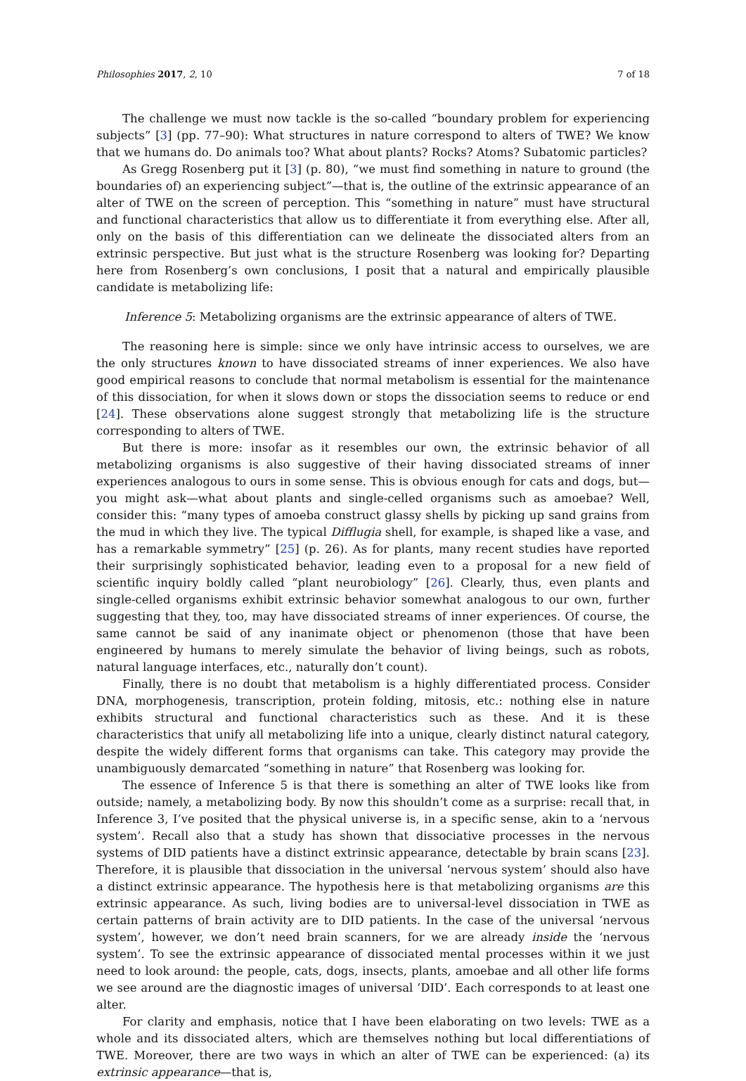Philosophies 2017, 2, 10 7 of 18
The challenge we must now tackle is the so-called “boundary problem for experiencing subjects” [3] (pp. 77–90): What structures in nature correspond to alters of TWE? We know that we humans do. Do animals too? What about plants? Rocks? Atoms? Subatomic particles?
As Gregg Rosenberg put it [3] (p. 80), “we must find something in nature to ground (the boundaries of) an experiencing subject”—that is, the outline of the extrinsic appearance of an alter of TWE on the screen of perception. This “something in nature” must have structural and functional characteristics that allow us to differentiate it from everything else. After all, only on the basis of this differentiation can we delineate the dissociated alters from an extrinsic perspective. But just what is the structure Rosenberg was looking for? Departing here from Rosenberg’s own conclusions, I posit that a natural and empirically plausible candidate is metabolizing life:
Inference 5: Metabolizing organisms are the extrinsic appearance of alters of TWE.
The reasoning here is simple: since we only have intrinsic access to ourselves, we are the only structures known to have dissociated streams of inner experiences. We also have good empirical reasons to conclude that normal metabolism is essential for the maintenance of this dissociation, for when it slows down or stops the dissociation seems to reduce or end [24]. These observations alone suggest strongly that metabolizing life is the structure corresponding to alters of TWE.
But there is more: insofar as it resembles our own, the extrinsic behavior of all metabolizing organisms is also suggestive of their having dissociated streams of inner experiences analogous to ours in some sense. This is obvious enough for cats and dogs, but—you might ask—what about plants and single-celled organisms such as amoebae? Well, consider this: “many types of amoeba construct glassy shells by picking up sand grains from the mud in which they live. The typical Difflugia shell, for example, is shaped like a vase, and has a remarkable symmetry” [25] (p. 26). As for plants, many recent studies have reported their surprisingly sophisticated behavior, leading even to a proposal for a new field of scientific inquiry boldly called “plant neurobiology” [26]. Clearly, thus, even plants and single-celled organisms exhibit extrinsic behavior somewhat analogous to our own, further suggesting that they, too, may have dissociated streams of inner experiences. Of course, the same cannot be said of any inanimate object or phenomenon (those that have been engineered by humans to merely simulate the behavior of living beings, such as robots, natural language interfaces, etc., naturally don’t count).
Finally, there is no doubt that metabolism is a highly differentiated process. Consider DNA, morphogenesis, transcription, protein folding, mitosis, etc.: nothing else in nature exhibits structural and functional characteristics such as these. And it is these characteristics that unify all metabolizing life into a unique, clearly distinct natural category, despite the widely different forms that organisms can take. This category may provide the unambiguously demarcated “something in nature” that Rosenberg was looking for.
The essence of Inference 5 is that there is something an alter of TWE looks like from outside; namely, a metabolizing body. By now this shouldn’t come as a surprise: recall that, in Inference 3, I’ve posited that the physical universe is, in a specific sense, akin to a ‘nervous system’. Recall also that a study has shown that dissociative processes in the nervous systems of DID patients have a distinct extrinsic appearance, detectable by brain scans [23]. Therefore, it is plausible that dissociation in the universal ‘nervous system’ should also have a distinct extrinsic appearance. The hypothesis here is that metabolizing organisms are this extrinsic appearance. As such, living bodies are to universal-level dissociation in TWE as certain patterns of brain activity are to DID patients. In the case of the universal ‘nervous system’, however, we don’t need brain scanners, for we are already inside the ‘nervous system’. To see the extrinsic appearance of dissociated mental processes within it we just need to look around: the people, cats, dogs, insects, plants, amoebae and all other life forms we see around are the diagnostic images of universal ‘DID’. Each corresponds to at least one alter.
For clarity and emphasis, notice that I have been elaborating on two levels: TWE as a whole and its dissociated alters, which are themselves nothing but local differentiations of TWE. Moreover, there are two ways in which an alter of TWE can be experienced: (a) its extrinsic appearance—that is,